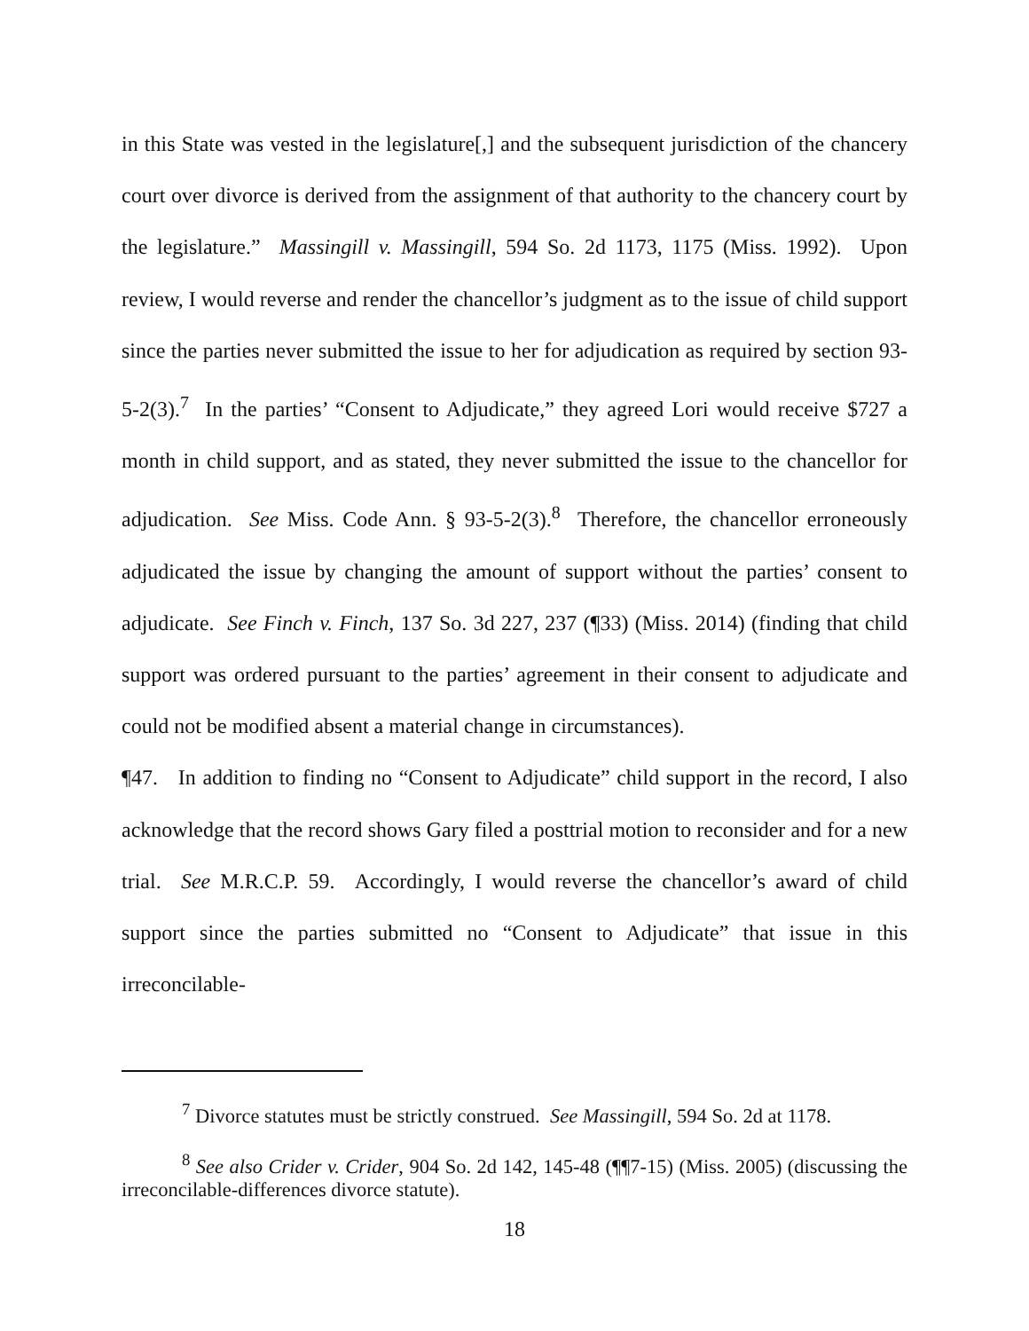in this State was vested in the legislature[,] and the subsequent jurisdiction of the chancery court over divorce is derived from the assignment of that authority to the chancery court by the legislature.” Massingill v. Massingill, 594 So. 2d 1173, 1175 (Miss. 1992). Upon review, I would reverse and render the chancellor’s judgment as to the issue of child support since the parties never submitted the issue to her for adjudication as required by section 93-5-2(3).<sup>7</sup> In the parties’ “Consent to Adjudicate,” they agreed Lori would receive $727 a month in child support, and as stated, they never submitted the issue to the chancellor for adjudication. See Miss. Code Ann. § 93-5-2(3).<sup>8</sup> Therefore, the chancellor erroneously adjudicated the issue by changing the amount of support without the parties’ consent to adjudicate. See Finch v. Finch, 137 So. 3d 227, 237 (¶33) (Miss. 2014) (finding that child support was ordered pursuant to the parties’ agreement in their consent to adjudicate and could not be modified absent a material change in circumstances).
¶47. In addition to finding no “Consent to Adjudicate” child support in the record, I also acknowledge that the record shows Gary filed a posttrial motion to reconsider and for a new trial. See M.R.C.P. 59. Accordingly, I would reverse the chancellor’s award of child support since the parties submitted no “Consent to Adjudicate” that issue in this irreconcilable-
<sup>7</sup> Divorce statutes must be strictly construed. See Massingill, 594 So. 2d at 1178.
<sup>8</sup> See also Crider v. Crider, 904 So. 2d 142, 145-48 (¶¶7-15) (Miss. 2005) (discussing the irreconcilable-differences divorce statute).
18